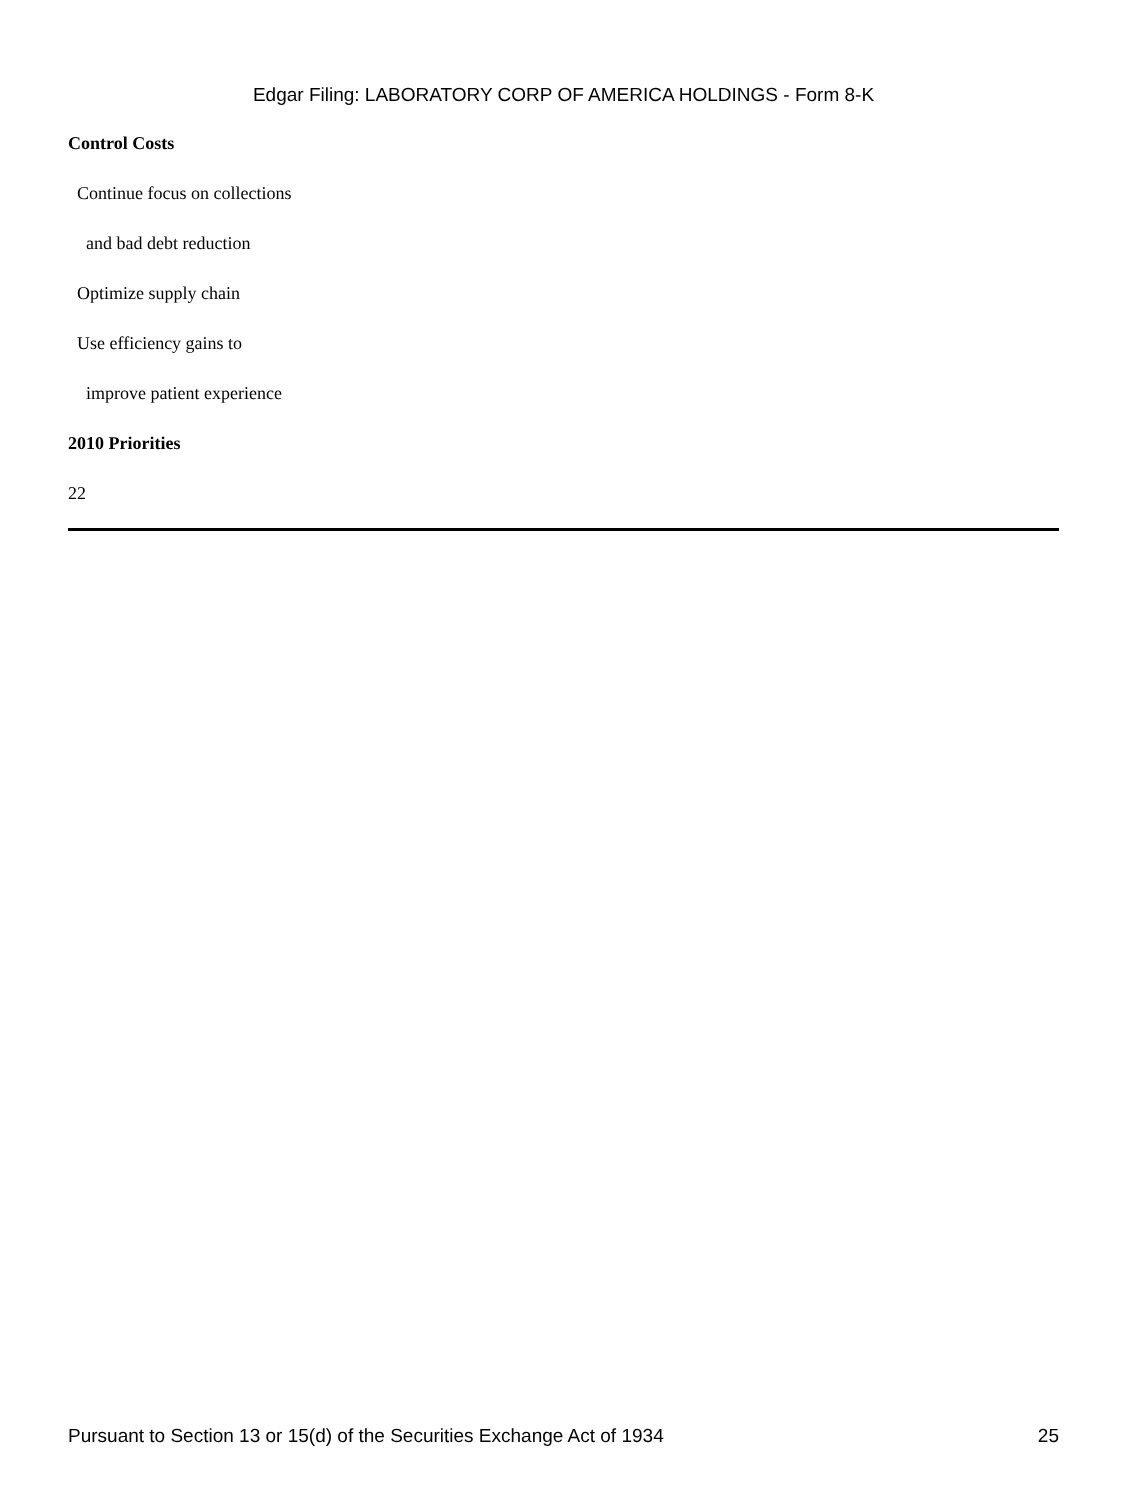Edgar Filing: LABORATORY CORP OF AMERICA HOLDINGS - Form 8-K
Control Costs
Continue focus on collections
and bad debt reduction
Optimize supply chain
Use efficiency gains to
improve patient experience
2010 Priorities
22
Pursuant to Section 13 or 15(d) of the Securities Exchange Act of 1934 25